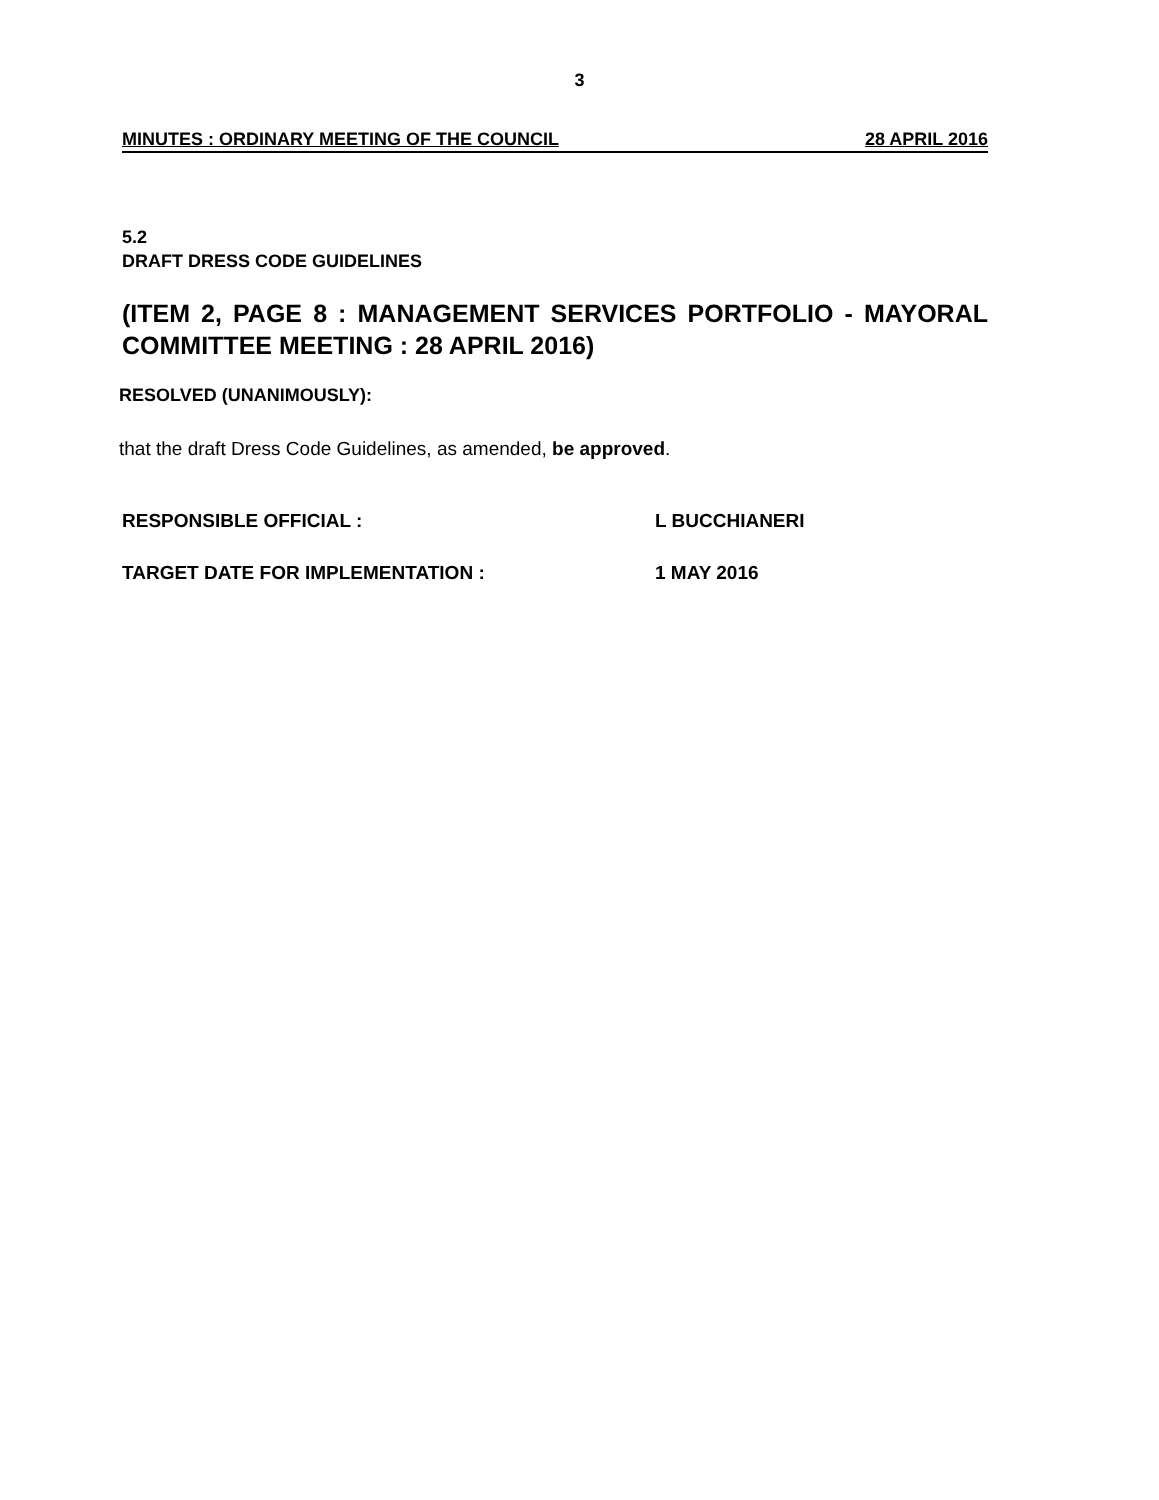3
MINUTES : ORDINARY MEETING OF THE COUNCIL 28 APRIL 2016
5.2
DRAFT DRESS CODE GUIDELINES
(ITEM 2, PAGE 8 : MANAGEMENT SERVICES PORTFOLIO - MAYORAL COMMITTEE MEETING : 28 APRIL 2016)
RESOLVED (UNANIMOUSLY):
that the draft Dress Code Guidelines, as amended, be approved.
RESPONSIBLE OFFICIAL : L BUCCHIANERI
TARGET DATE FOR IMPLEMENTATION : 1 MAY 2016